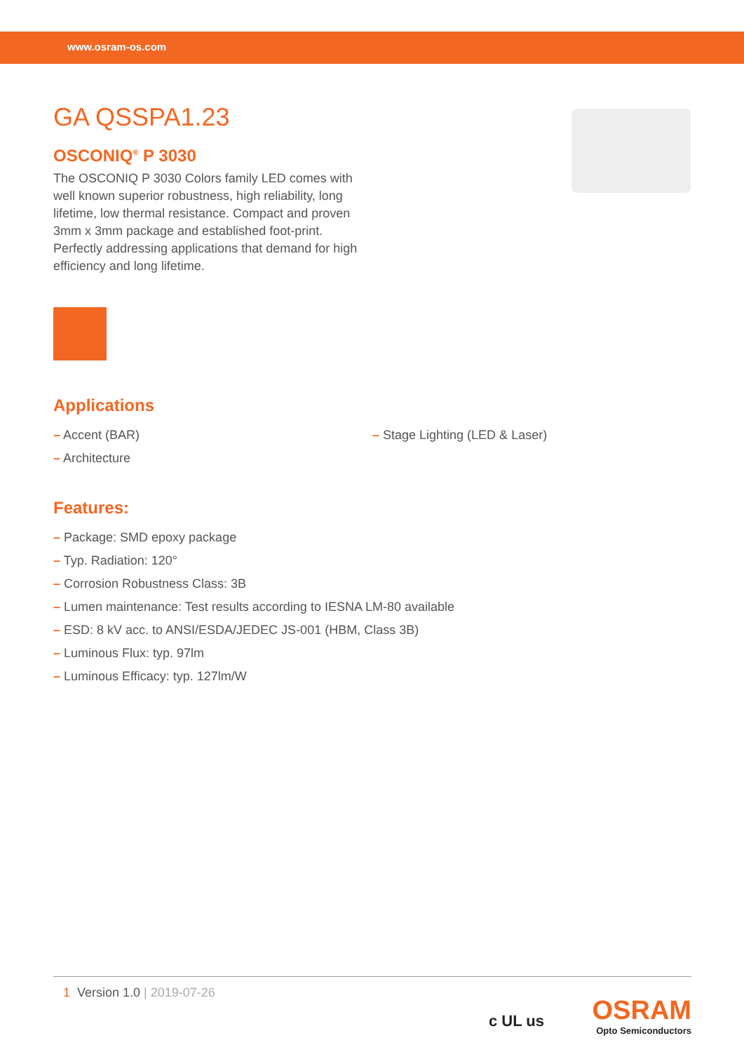www.osram-os.com
GA QSSPA1.23
OSCONIQ<sup>®</sup> P 3030
The OSCONIQ P 3030 Colors family LED comes with well known superior robustness, high reliability, long lifetime, low thermal resistance. Compact and proven 3mm x 3mm package and established foot-print. Perfectly addressing applications that demand for high efficiency and long lifetime.
Applications
– Accent (BAR)
– Architecture
– Stage Lighting (LED & Laser)
Features:
– Package: SMD epoxy package
– Typ. Radiation: 120°
– Corrosion Robustness Class: 3B
– Lumen maintenance: Test results according to IESNA LM-80 available
– ESD: 8 kV acc. to ANSI/ESDA/JEDEC JS-001 (HBM, Class 3B)
– Luminous Flux: typ. 97lm
– Luminous Efficacy: typ. 127lm/W
1 Version 1.0 | 2019-07-26
c UL us
OSRAM
Opto Semiconductors